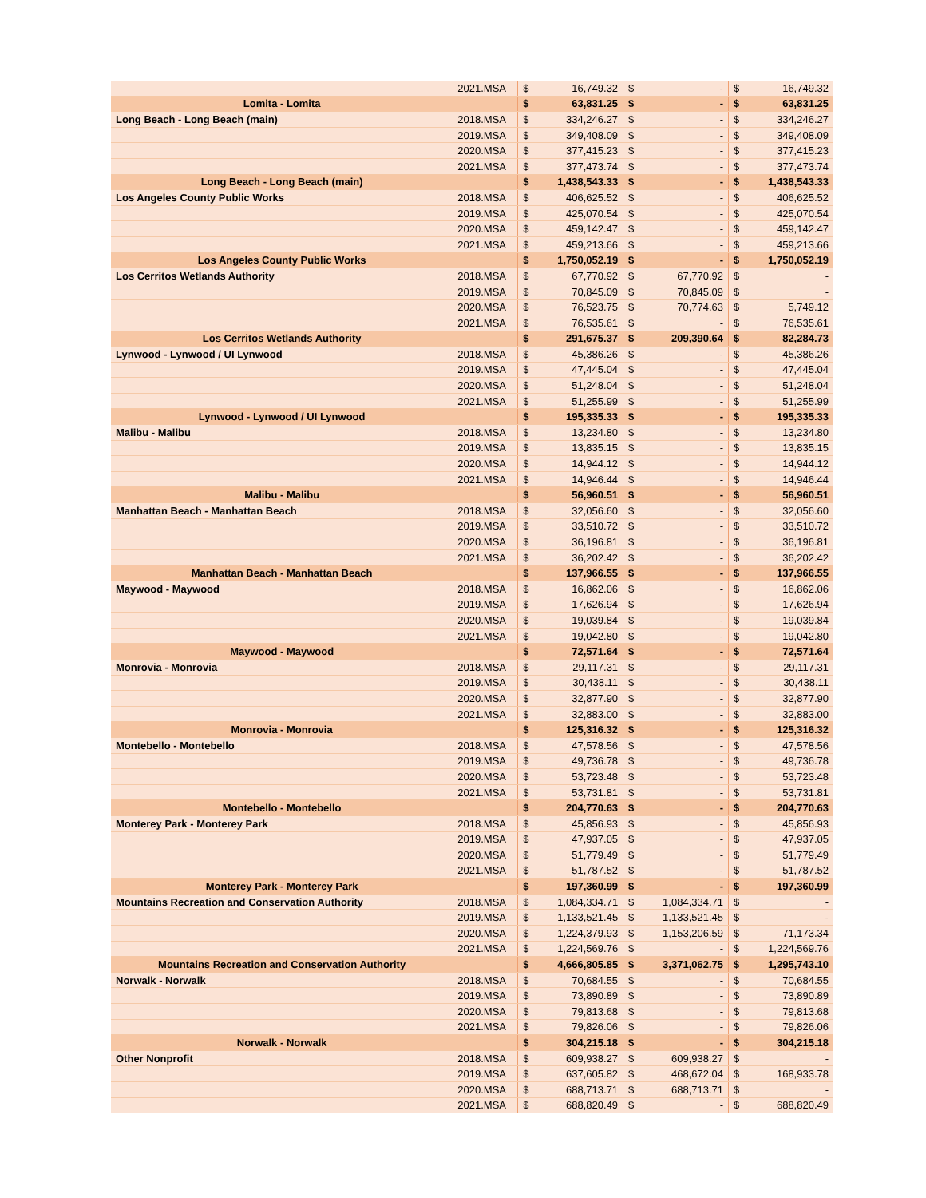| | 2021.MSA | $ | 16,749.32 | $ | - | $ | 16,749.32 |
| Lomita - Lomita | | $ | 63,831.25 | $ | - | $ | 63,831.25 |
| Long Beach - Long Beach (main) | 2018.MSA | $ | 334,246.27 | $ | - | $ | 334,246.27 |
| | 2019.MSA | $ | 349,408.09 | $ | - | $ | 349,408.09 |
| | 2020.MSA | $ | 377,415.23 | $ | - | $ | 377,415.23 |
| | 2021.MSA | $ | 377,473.74 | $ | - | $ | 377,473.74 |
| Long Beach - Long Beach (main) | | $ | 1,438,543.33 | $ | - | $ | 1,438,543.33 |
| Los Angeles County Public Works | 2018.MSA | $ | 406,625.52 | $ | - | $ | 406,625.52 |
| | 2019.MSA | $ | 425,070.54 | $ | - | $ | 425,070.54 |
| | 2020.MSA | $ | 459,142.47 | $ | - | $ | 459,142.47 |
| | 2021.MSA | $ | 459,213.66 | $ | - | $ | 459,213.66 |
| Los Angeles County Public Works | | $ | 1,750,052.19 | $ | - | $ | 1,750,052.19 |
| Los Cerritos Wetlands Authority | 2018.MSA | $ | 67,770.92 | $ | 67,770.92 | $ | - |
| | 2019.MSA | $ | 70,845.09 | $ | 70,845.09 | $ | - |
| | 2020.MSA | $ | 76,523.75 | $ | 70,774.63 | $ | 5,749.12 |
| | 2021.MSA | $ | 76,535.61 | $ | - | $ | 76,535.61 |
| Los Cerritos Wetlands Authority | | $ | 291,675.37 | $ | 209,390.64 | $ | 82,284.73 |
| Lynwood - Lynwood / UI Lynwood | 2018.MSA | $ | 45,386.26 | $ | - | $ | 45,386.26 |
| | 2019.MSA | $ | 47,445.04 | $ | - | $ | 47,445.04 |
| | 2020.MSA | $ | 51,248.04 | $ | - | $ | 51,248.04 |
| | 2021.MSA | $ | 51,255.99 | $ | - | $ | 51,255.99 |
| Lynwood - Lynwood / UI Lynwood | | $ | 195,335.33 | $ | - | $ | 195,335.33 |
| Malibu - Malibu | 2018.MSA | $ | 13,234.80 | $ | - | $ | 13,234.80 |
| | 2019.MSA | $ | 13,835.15 | $ | - | $ | 13,835.15 |
| | 2020.MSA | $ | 14,944.12 | $ | - | $ | 14,944.12 |
| | 2021.MSA | $ | 14,946.44 | $ | - | $ | 14,946.44 |
| Malibu - Malibu | | $ | 56,960.51 | $ | - | $ | 56,960.51 |
| Manhattan Beach - Manhattan Beach | 2018.MSA | $ | 32,056.60 | $ | - | $ | 32,056.60 |
| | 2019.MSA | $ | 33,510.72 | $ | - | $ | 33,510.72 |
| | 2020.MSA | $ | 36,196.81 | $ | - | $ | 36,196.81 |
| | 2021.MSA | $ | 36,202.42 | $ | - | $ | 36,202.42 |
| Manhattan Beach - Manhattan Beach | | $ | 137,966.55 | $ | - | $ | 137,966.55 |
| Maywood - Maywood | 2018.MSA | $ | 16,862.06 | $ | - | $ | 16,862.06 |
| | 2019.MSA | $ | 17,626.94 | $ | - | $ | 17,626.94 |
| | 2020.MSA | $ | 19,039.84 | $ | - | $ | 19,039.84 |
| | 2021.MSA | $ | 19,042.80 | $ | - | $ | 19,042.80 |
| Maywood - Maywood | | $ | 72,571.64 | $ | - | $ | 72,571.64 |
| Monrovia - Monrovia | 2018.MSA | $ | 29,117.31 | $ | - | $ | 29,117.31 |
| | 2019.MSA | $ | 30,438.11 | $ | - | $ | 30,438.11 |
| | 2020.MSA | $ | 32,877.90 | $ | - | $ | 32,877.90 |
| | 2021.MSA | $ | 32,883.00 | $ | - | $ | 32,883.00 |
| Monrovia - Monrovia | | $ | 125,316.32 | $ | - | $ | 125,316.32 |
| Montebello - Montebello | 2018.MSA | $ | 47,578.56 | $ | - | $ | 47,578.56 |
| | 2019.MSA | $ | 49,736.78 | $ | - | $ | 49,736.78 |
| | 2020.MSA | $ | 53,723.48 | $ | - | $ | 53,723.48 |
| | 2021.MSA | $ | 53,731.81 | $ | - | $ | 53,731.81 |
| Montebello - Montebello | | $ | 204,770.63 | $ | - | $ | 204,770.63 |
| Monterey Park - Monterey Park | 2018.MSA | $ | 45,856.93 | $ | - | $ | 45,856.93 |
| | 2019.MSA | $ | 47,937.05 | $ | - | $ | 47,937.05 |
| | 2020.MSA | $ | 51,779.49 | $ | - | $ | 51,779.49 |
| | 2021.MSA | $ | 51,787.52 | $ | - | $ | 51,787.52 |
| Monterey Park - Monterey Park | | $ | 197,360.99 | $ | - | $ | 197,360.99 |
| Mountains Recreation and Conservation Authority | 2018.MSA | $ | 1,084,334.71 | $ | 1,084,334.71 | $ | - |
| | 2019.MSA | $ | 1,133,521.45 | $ | 1,133,521.45 | $ | - |
| | 2020.MSA | $ | 1,224,379.93 | $ | 1,153,206.59 | $ | 71,173.34 |
| | 2021.MSA | $ | 1,224,569.76 | $ | - | $ | 1,224,569.76 |
| Mountains Recreation and Conservation Authority | | $ | 4,666,805.85 | $ | 3,371,062.75 | $ | 1,295,743.10 |
| Norwalk - Norwalk | 2018.MSA | $ | 70,684.55 | $ | - | $ | 70,684.55 |
| | 2019.MSA | $ | 73,890.89 | $ | - | $ | 73,890.89 |
| | 2020.MSA | $ | 79,813.68 | $ | - | $ | 79,813.68 |
| | 2021.MSA | $ | 79,826.06 | $ | - | $ | 79,826.06 |
| Norwalk - Norwalk | | $ | 304,215.18 | $ | - | $ | 304,215.18 |
| Other Nonprofit | 2018.MSA | $ | 609,938.27 | $ | 609,938.27 | $ | - |
| | 2019.MSA | $ | 637,605.82 | $ | 468,672.04 | $ | 168,933.78 |
| | 2020.MSA | $ | 688,713.71 | $ | 688,713.71 | $ | - |
| | 2021.MSA | $ | 688,820.49 | $ | - | $ | 688,820.49 |